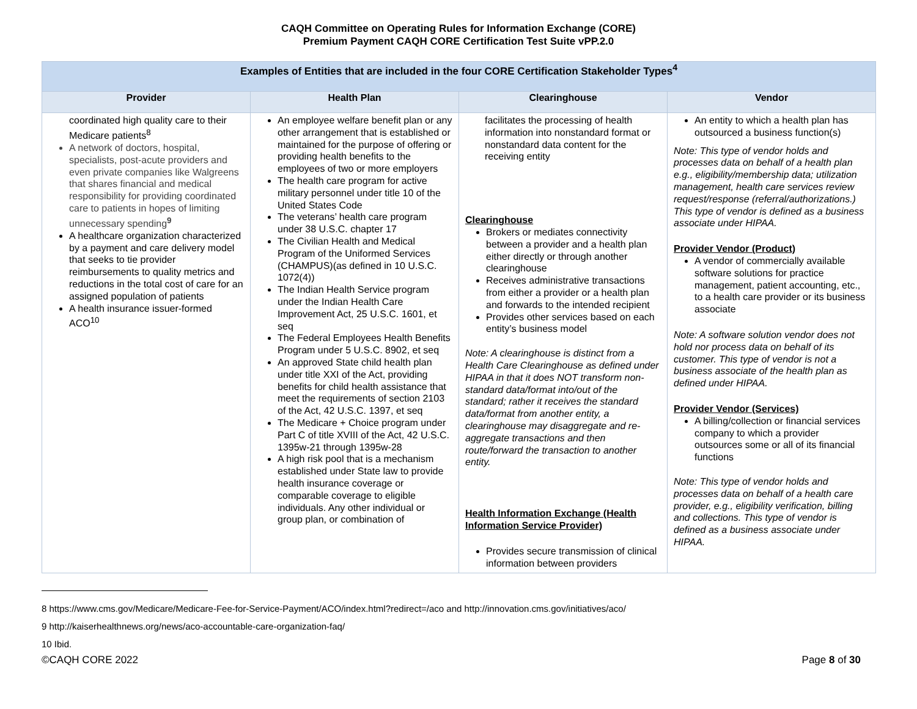CAQH Committee on Operating Rules for Information Exchange (CORE)
Premium Payment CAQH CORE Certification Test Suite vPP.2.0
| Examples of Entities that are included in the four CORE Certification Stakeholder Types<sup>4</sup> | | | |
| --- | --- | --- | --- |
| Provider | Health Plan | Clearinghouse | Vendor |
| coordinated high quality care to their Medicare patients<sup>8</sup> A network of doctors, hospital, specialists, post-acute providers and even private companies like Walgreens that shares financial and medical responsibility for providing coordinated care to patients in hopes of limiting unnecessary spending<sup>9</sup> A healthcare organization characterized by a payment and care delivery model that seeks to tie provider reimbursements to quality metrics and reductions in the total cost of care for an assigned population of patients A health insurance issuer-formed ACO<sup>10</sup> | An employee welfare benefit plan or any other arrangement that is established or maintained for the purpose of offering or providing health benefits to the employees of two or more employers The health care program for active military personnel under title 10 of the United States Code The veterans’ health care program under 38 U.S.C. chapter 17 The Civilian Health and Medical Program of the Uniformed Services (CHAMPUS)(as defined in 10 U.S.C. 1072(4)) The Indian Health Service program under the Indian Health Care Improvement Act, 25 U.S.C. 1601, et seq The Federal Employees Health Benefits Program under 5 U.S.C. 8902, et seq An approved State child health plan under title XXI of the Act, providing benefits for child health assistance that meet the requirements of section 2103 of the Act, 42 U.S.C. 1397, et seq The Medicare + Choice program under Part C of title XVIII of the Act, 42 U.S.C. 1395w-21 through 1395w-28 A high risk pool that is a mechanism established under State law to provide health insurance coverage or comparable coverage to eligible individuals. Any other individual or group plan, or combination of | facilitates the processing of health information into nonstandard format or nonstandard data content for the receiving entity Clearinghouse Brokers or mediates connectivity between a provider and a health plan either directly or through another clearinghouse Receives administrative transactions from either a provider or a health plan and forwards to the intended recipient Provides other services based on each entity’s business model Note: A clearinghouse is distinct from a Health Care Clearinghouse as defined under HIPAA in that it does NOT transform non-standard data/format into/out of the standard; rather it receives the standard data/format from another entity, a clearinghouse may disaggregate and re-aggregate transactions and then route/forward the transaction to another entity. Health Information Exchange (Health Information Service Provider) Provides secure transmission of clinical information between providers | An entity to which a health plan has outsourced a business function(s) Note: This type of vendor holds and processes data on behalf of a health plan e.g., eligibility/membership data; utilization management, health care services review request/response (referral/authorizations.) This type of vendor is defined as a business associate under HIPAA. Provider Vendor (Product) A vendor of commercially available software solutions for practice management, patient accounting, etc., to a health care provider or its business associate Note: A software solution vendor does not hold nor process data on behalf of its customer. This type of vendor is not a business associate of the health plan as defined under HIPAA. Provider Vendor (Services) A billing/collection or financial services company to which a provider outsources some or all of its financial functions Note: This type of vendor holds and processes data on behalf of a health care provider, e.g., eligibility verification, billing and collections. This type of vendor is defined as a business associate under HIPAA. |
8 https://www.cms.gov/Medicare/Medicare-Fee-for-Service-Payment/ACO/index.html?redirect=/aco and http://innovation.cms.gov/initiatives/aco/
9 http://kaiserhealthnews.org/news/aco-accountable-care-organization-faq/
10 Ibid.
©CAQH CORE 2022 Page 8 of 30